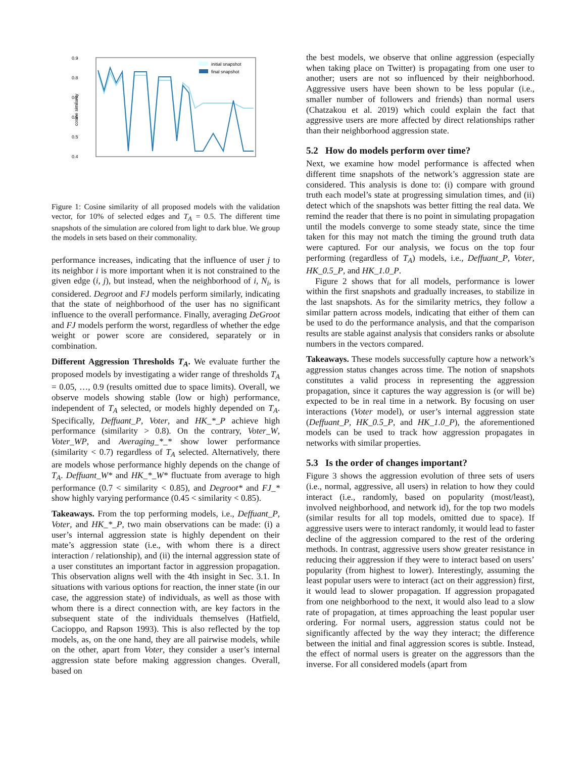0.9
0.8
0.7
0.6
0.5
0.4
cosine similarity
initial snapshot
final snapshot
Figure 1: Cosine similarity of all proposed models with the validation vector, for 10% of selected edges and T<sub>A</sub> = 0.5. The different time snapshots of the simulation are colored from light to dark blue. We group the models in sets based on their commonality.
performance increases, indicating that the influence of user j to its neighbor i is more important when it is not constrained to the given edge (i, j), but instead, when the neighborhood of i, N<sub>i</sub>, is considered. Degroot and FJ models perform similarly, indicating that the state of neighborhood of the user has no significant influence to the overall performance. Finally, averaging DeGroot and FJ models perform the worst, regardless of whether the edge weight or power score are considered, separately or in combination.
Different Aggression Thresholds T<sub>A</sub>. We evaluate further the proposed models by investigating a wider range of thresholds T<sub>A</sub> = 0.05, …, 0.9 (results omitted due to space limits). Overall, we observe models showing stable (low or high) performance, independent of T<sub>A</sub> selected, or models highly depended on T<sub>A</sub>. Specifically, Deffuant_P, Voter, and HK_*_P achieve high performance (similarity > 0.8). On the contrary, Voter_W, Voter_WP, and Averaging_*_* show lower performance (similarity < 0.7) regardless of T<sub>A</sub> selected. Alternatively, there are models whose performance highly depends on the change of T<sub>A</sub>. Deffuant_W* and HK_*_W* fluctuate from average to high performance (0.7 < similarity < 0.85), and Degroot* and FJ_* show highly varying performance (0.45 < similarity < 0.85).
Takeaways. From the top performing models, i.e., Deffuant_P, Voter, and HK_*_P, two main observations can be made: (i) a user’s internal aggression state is highly dependent on their mate’s aggression state (i.e., with whom there is a direct interaction / relationship), and (ii) the internal aggression state of a user constitutes an important factor in aggression propagation. This observation aligns well with the 4th insight in Sec. 3.1. In situations with various options for reaction, the inner state (in our case, the aggression state) of individuals, as well as those with whom there is a direct connection with, are key factors in the subsequent state of the individuals themselves (Hatfield, Cacioppo, and Rapson 1993). This is also reflected by the top models, as, on the one hand, they are all pairwise models, while on the other, apart from Voter, they consider a user’s internal aggression state before making aggression changes. Overall, based on
the best models, we observe that online aggression (especially when taking place on Twitter) is propagating from one user to another; users are not so influenced by their neighborhood. Aggressive users have been shown to be less popular (i.e., smaller number of followers and friends) than normal users (Chatzakou et al. 2019) which could explain the fact that aggressive users are more affected by direct relationships rather than their neighborhood aggression state.
5.2 How do models perform over time?
Next, we examine how model performance is affected when different time snapshots of the network’s aggression state are considered. This analysis is done to: (i) compare with ground truth each model’s state at progressing simulation times, and (ii) detect which of the snapshots was better fitting the real data. We remind the reader that there is no point in simulating propagation until the models converge to some steady state, since the time taken for this may not match the timing the ground truth data were captured. For our analysis, we focus on the top four performing (regardless of T<sub>A</sub>) models, i.e., Deffuant_P, Voter, HK_0.5_P, and HK_1.0_P.
Figure 2 shows that for all models, performance is lower within the first snapshots and gradually increases, to stabilize in the last snapshots. As for the similarity metrics, they follow a similar pattern across models, indicating that either of them can be used to do the performance analysis, and that the comparison results are stable against analysis that considers ranks or absolute numbers in the vectors compared.
Takeaways. These models successfully capture how a network’s aggression status changes across time. The notion of snapshots constitutes a valid process in representing the aggression propagation, since it captures the way aggression is (or will be) expected to be in real time in a network. By focusing on user interactions (Voter model), or user’s internal aggression state (Deffuant_P, HK_0.5_P, and HK_1.0_P), the aforementioned models can be used to track how aggression propagates in networks with similar properties.
5.3 Is the order of changes important?
Figure 3 shows the aggression evolution of three sets of users (i.e., normal, aggressive, all users) in relation to how they could interact (i.e., randomly, based on popularity (most/least), involved neighborhood, and network id), for the top two models (similar results for all top models, omitted due to space). If aggressive users were to interact randomly, it would lead to faster decline of the aggression compared to the rest of the ordering methods. In contrast, aggressive users show greater resistance in reducing their aggression if they were to interact based on users’ popularity (from highest to lower). Interestingly, assuming the least popular users were to interact (act on their aggression) first, it would lead to slower propagation. If aggression propagated from one neighborhood to the next, it would also lead to a slow rate of propagation, at times approaching the least popular user ordering. For normal users, aggression status could not be significantly affected by the way they interact; the difference between the initial and final aggression scores is subtle. Instead, the effect of normal users is greater on the aggressors than the inverse. For all considered models (apart from